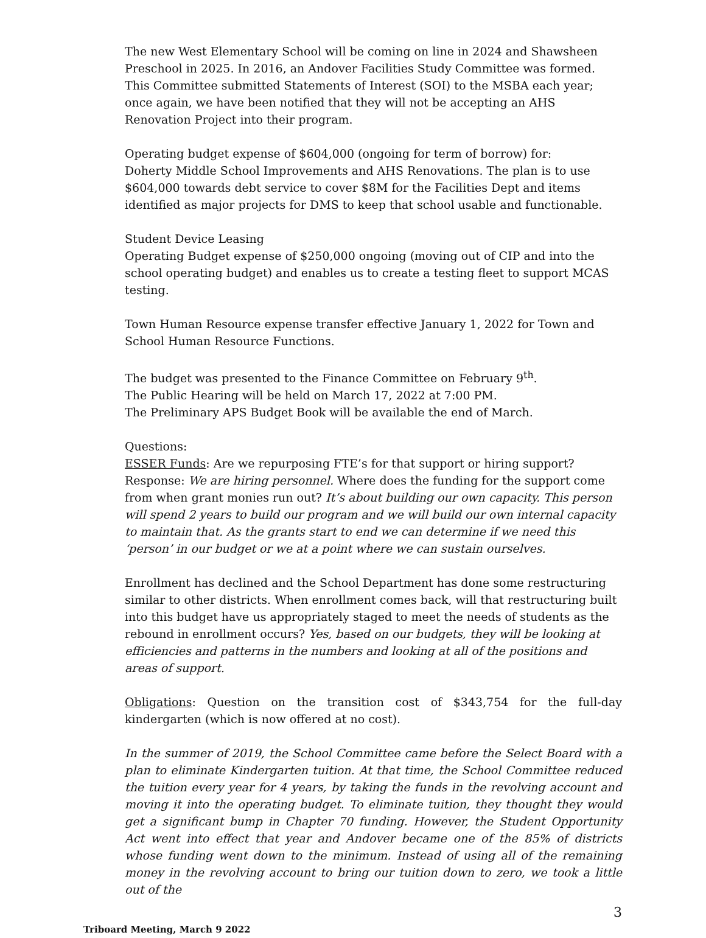The new West Elementary School will be coming on line in 2024 and Shawsheen Preschool in 2025. In 2016, an Andover Facilities Study Committee was formed. This Committee submitted Statements of Interest (SOI) to the MSBA each year; once again, we have been notified that they will not be accepting an AHS Renovation Project into their program.
Operating budget expense of $604,000 (ongoing for term of borrow) for:
Doherty Middle School Improvements and AHS Renovations. The plan is to use $604,000 towards debt service to cover $8M for the Facilities Dept and items identified as major projects for DMS to keep that school usable and functionable.
Student Device Leasing
Operating Budget expense of $250,000 ongoing (moving out of CIP and into the school operating budget) and enables us to create a testing fleet to support MCAS testing.
Town Human Resource expense transfer effective January 1, 2022 for Town and School Human Resource Functions.
The budget was presented to the Finance Committee on February 9<sup>th</sup>.
The Public Hearing will be held on March 17, 2022 at 7:00 PM.
The Preliminary APS Budget Book will be available the end of March.
Questions:
ESSER Funds: Are we repurposing FTE’s for that support or hiring support? Response: We are hiring personnel. Where does the funding for the support come from when grant monies run out? It’s about building our own capacity. This person will spend 2 years to build our program and we will build our own internal capacity to maintain that. As the grants start to end we can determine if we need this ‘person’ in our budget or we at a point where we can sustain ourselves.
Enrollment has declined and the School Department has done some restructuring similar to other districts. When enrollment comes back, will that restructuring built into this budget have us appropriately staged to meet the needs of students as the rebound in enrollment occurs? Yes, based on our budgets, they will be looking at efficiencies and patterns in the numbers and looking at all of the positions and areas of support.
Obligations: Question on the transition cost of $343,754 for the full-day kindergarten (which is now offered at no cost).
In the summer of 2019, the School Committee came before the Select Board with a plan to eliminate Kindergarten tuition. At that time, the School Committee reduced the tuition every year for 4 years, by taking the funds in the revolving account and moving it into the operating budget. To eliminate tuition, they thought they would get a significant bump in Chapter 70 funding. However, the Student Opportunity Act went into effect that year and Andover became one of the 85% of districts whose funding went down to the minimum. Instead of using all of the remaining money in the revolving account to bring our tuition down to zero, we took a little out of the
3
Triboard Meeting, March 9 2022